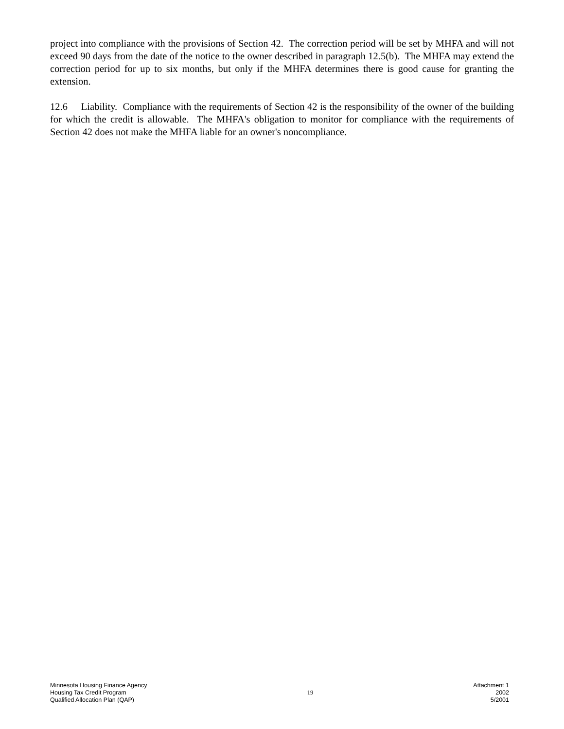project into compliance with the provisions of Section 42. The correction period will be set by MHFA and will not exceed 90 days from the date of the notice to the owner described in paragraph 12.5(b). The MHFA may extend the correction period for up to six months, but only if the MHFA determines there is good cause for granting the extension.
12.6 Liability. Compliance with the requirements of Section 42 is the responsibility of the owner of the building for which the credit is allowable. The MHFA's obligation to monitor for compliance with the requirements of Section 42 does not make the MHFA liable for an owner's noncompliance.
Minnesota Housing Finance Agency
Housing Tax Credit Program
Qualified Allocation Plan (QAP)
19
Attachment 1
2002
5/2001